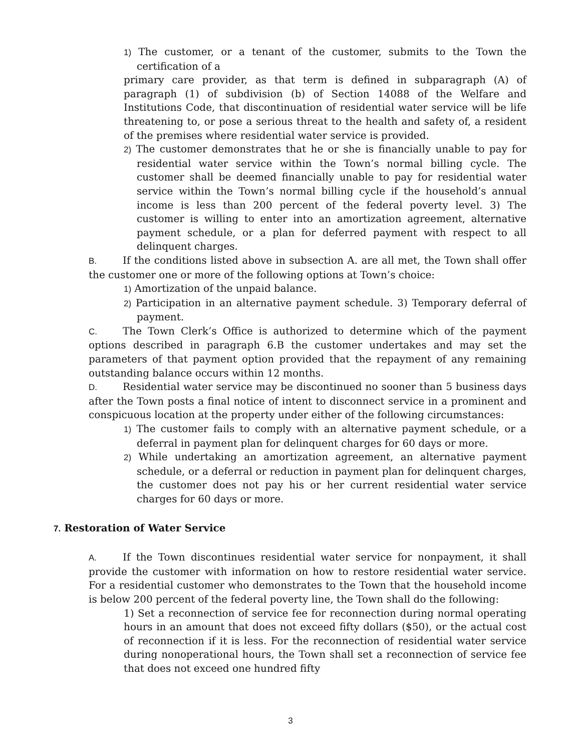1) The customer, or a tenant of the customer, submits to the Town the certification of a
primary care provider, as that term is defined in subparagraph (A) of paragraph (1) of subdivision (b) of Section 14088 of the Welfare and Institutions Code, that discontinuation of residential water service will be life threatening to, or pose a serious threat to the health and safety of, a resident of the premises where residential water service is provided.
2) The customer demonstrates that he or she is financially unable to pay for residential water service within the Town’s normal billing cycle. The customer shall be deemed financially unable to pay for residential water service within the Town’s normal billing cycle if the household’s annual income is less than 200 percent of the federal poverty level. 3) The customer is willing to enter into an amortization agreement, alternative payment schedule, or a plan for deferred payment with respect to all delinquent charges.
B. If the conditions listed above in subsection A. are all met, the Town shall offer the customer one or more of the following options at Town’s choice:
1) Amortization of the unpaid balance.
2) Participation in an alternative payment schedule. 3) Temporary deferral of payment.
C. The Town Clerk’s Office is authorized to determine which of the payment options described in paragraph 6.B the customer undertakes and may set the parameters of that payment option provided that the repayment of any remaining outstanding balance occurs within 12 months.
D. Residential water service may be discontinued no sooner than 5 business days after the Town posts a final notice of intent to disconnect service in a prominent and conspicuous location at the property under either of the following circumstances:
1) The customer fails to comply with an alternative payment schedule, or a deferral in payment plan for delinquent charges for 60 days or more.
2) While undertaking an amortization agreement, an alternative payment schedule, or a deferral or reduction in payment plan for delinquent charges, the customer does not pay his or her current residential water service charges for 60 days or more.
7. Restoration of Water Service
A. If the Town discontinues residential water service for nonpayment, it shall provide the customer with information on how to restore residential water service. For a residential customer who demonstrates to the Town that the household income is below 200 percent of the federal poverty line, the Town shall do the following:
1) Set a reconnection of service fee for reconnection during normal operating hours in an amount that does not exceed fifty dollars ($50), or the actual cost of reconnection if it is less. For the reconnection of residential water service during nonoperational hours, the Town shall set a reconnection of service fee that does not exceed one hundred fifty
3